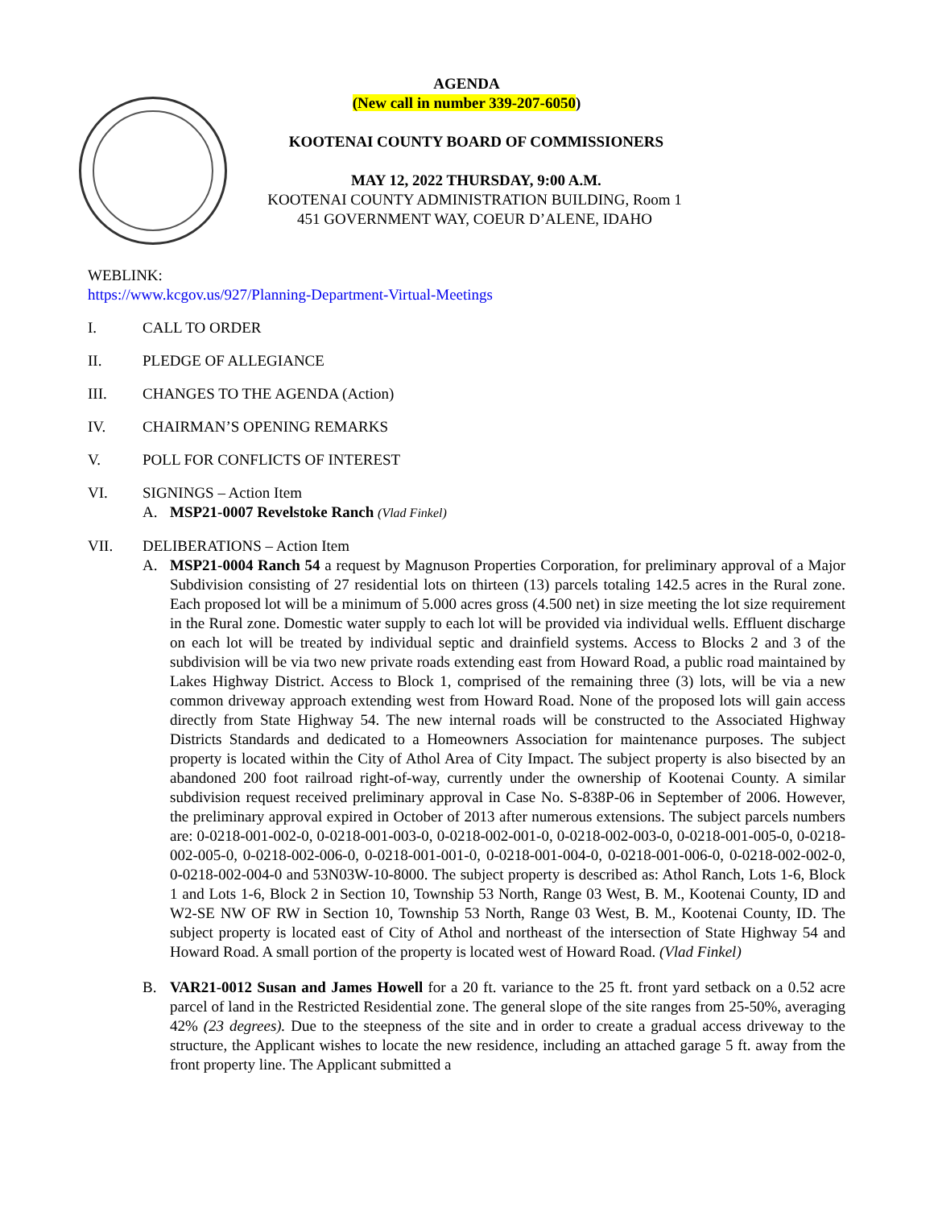AGENDA
(New call in number 339-207-6050)
KOOTENAI COUNTY BOARD OF COMMISSIONERS
MAY 12, 2022 THURSDAY, 9:00 A.M.
KOOTENAI COUNTY ADMINISTRATION BUILDING, Room 1
451 GOVERNMENT WAY, COEUR D’ALENE, IDAHO
WEBLINK:
https://www.kcgov.us/927/Planning-Department-Virtual-Meetings
I. CALL TO ORDER
II. PLEDGE OF ALLEGIANCE
III. CHANGES TO THE AGENDA (Action)
IV. CHAIRMAN’S OPENING REMARKS
V. POLL FOR CONFLICTS OF INTEREST
VI. SIGNINGS – Action Item
A. MSP21-0007 Revelstoke Ranch (Vlad Finkel)
VII. DELIBERATIONS – Action Item
A. MSP21-0004 Ranch 54 a request by Magnuson Properties Corporation, for preliminary approval of a Major Subdivision consisting of 27 residential lots on thirteen (13) parcels totaling 142.5 acres in the Rural zone. Each proposed lot will be a minimum of 5.000 acres gross (4.500 net) in size meeting the lot size requirement in the Rural zone. Domestic water supply to each lot will be provided via individual wells. Effluent discharge on each lot will be treated by individual septic and drainfield systems. Access to Blocks 2 and 3 of the subdivision will be via two new private roads extending east from Howard Road, a public road maintained by Lakes Highway District. Access to Block 1, comprised of the remaining three (3) lots, will be via a new common driveway approach extending west from Howard Road. None of the proposed lots will gain access directly from State Highway 54. The new internal roads will be constructed to the Associated Highway Districts Standards and dedicated to a Homeowners Association for maintenance purposes. The subject property is located within the City of Athol Area of City Impact. The subject property is also bisected by an abandoned 200 foot railroad right-of-way, currently under the ownership of Kootenai County. A similar subdivision request received preliminary approval in Case No. S-838P-06 in September of 2006. However, the preliminary approval expired in October of 2013 after numerous extensions. The subject parcels numbers are: 0-0218-001-002-0, 0-0218-001-003-0, 0-0218-002-001-0, 0-0218-002-003-0, 0-0218-001-005-0, 0-0218-002-005-0, 0-0218-002-006-0, 0-0218-001-001-0, 0-0218-001-004-0, 0-0218-001-006-0, 0-0218-002-002-0, 0-0218-002-004-0 and 53N03W-10-8000. The subject property is described as: Athol Ranch, Lots 1-6, Block 1 and Lots 1-6, Block 2 in Section 10, Township 53 North, Range 03 West, B. M., Kootenai County, ID and W2-SE NW OF RW in Section 10, Township 53 North, Range 03 West, B. M., Kootenai County, ID. The subject property is located east of City of Athol and northeast of the intersection of State Highway 54 and Howard Road. A small portion of the property is located west of Howard Road. (Vlad Finkel)
B. VAR21-0012 Susan and James Howell for a 20 ft. variance to the 25 ft. front yard setback on a 0.52 acre parcel of land in the Restricted Residential zone. The general slope of the site ranges from 25-50%, averaging 42% (23 degrees). Due to the steepness of the site and in order to create a gradual access driveway to the structure, the Applicant wishes to locate the new residence, including an attached garage 5 ft. away from the front property line. The Applicant submitted a